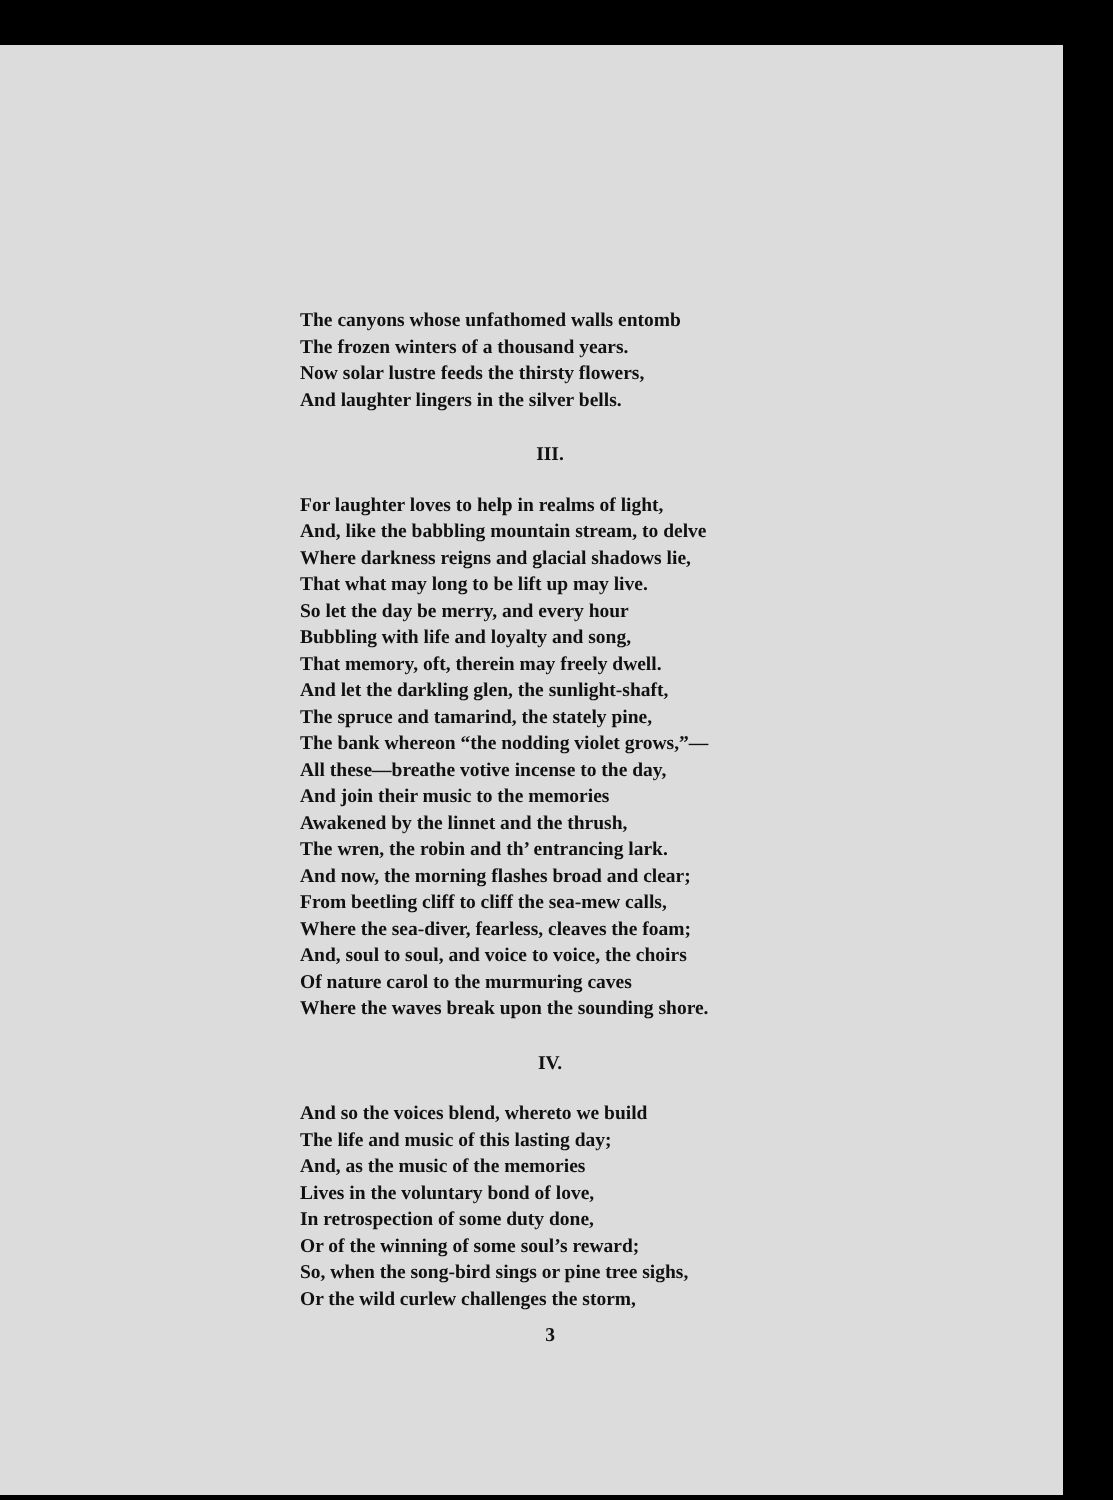The canyons whose unfathomed walls entomb
The frozen winters of a thousand years.
Now solar lustre feeds the thirsty flowers,
And laughter lingers in the silver bells.
III.
For laughter loves to help in realms of light,
And, like the babbling mountain stream, to delve
Where darkness reigns and glacial shadows lie,
That what may long to be lift up may live.
So let the day be merry, and every hour
Bubbling with life and loyalty and song,
That memory, oft, therein may freely dwell.
And let the darkling glen, the sunlight-shaft,
The spruce and tamarind, the stately pine,
The bank whereon “the nodding violet grows,”—
All these—breathe votive incense to the day,
And join their music to the memories
Awakened by the linnet and the thrush,
The wren, the robin and th’ entrancing lark.
And now, the morning flashes broad and clear;
From beetling cliff to cliff the sea-mew calls,
Where the sea-diver, fearless, cleaves the foam;
And, soul to soul, and voice to voice, the choirs
Of nature carol to the murmuring caves
Where the waves break upon the sounding shore.
IV.
And so the voices blend, whereto we build
The life and music of this lasting day;
And, as the music of the memories
Lives in the voluntary bond of love,
In retrospection of some duty done,
Or of the winning of some soul’s reward;
So, when the song-bird sings or pine tree sighs,
Or the wild curlew challenges the storm,
3